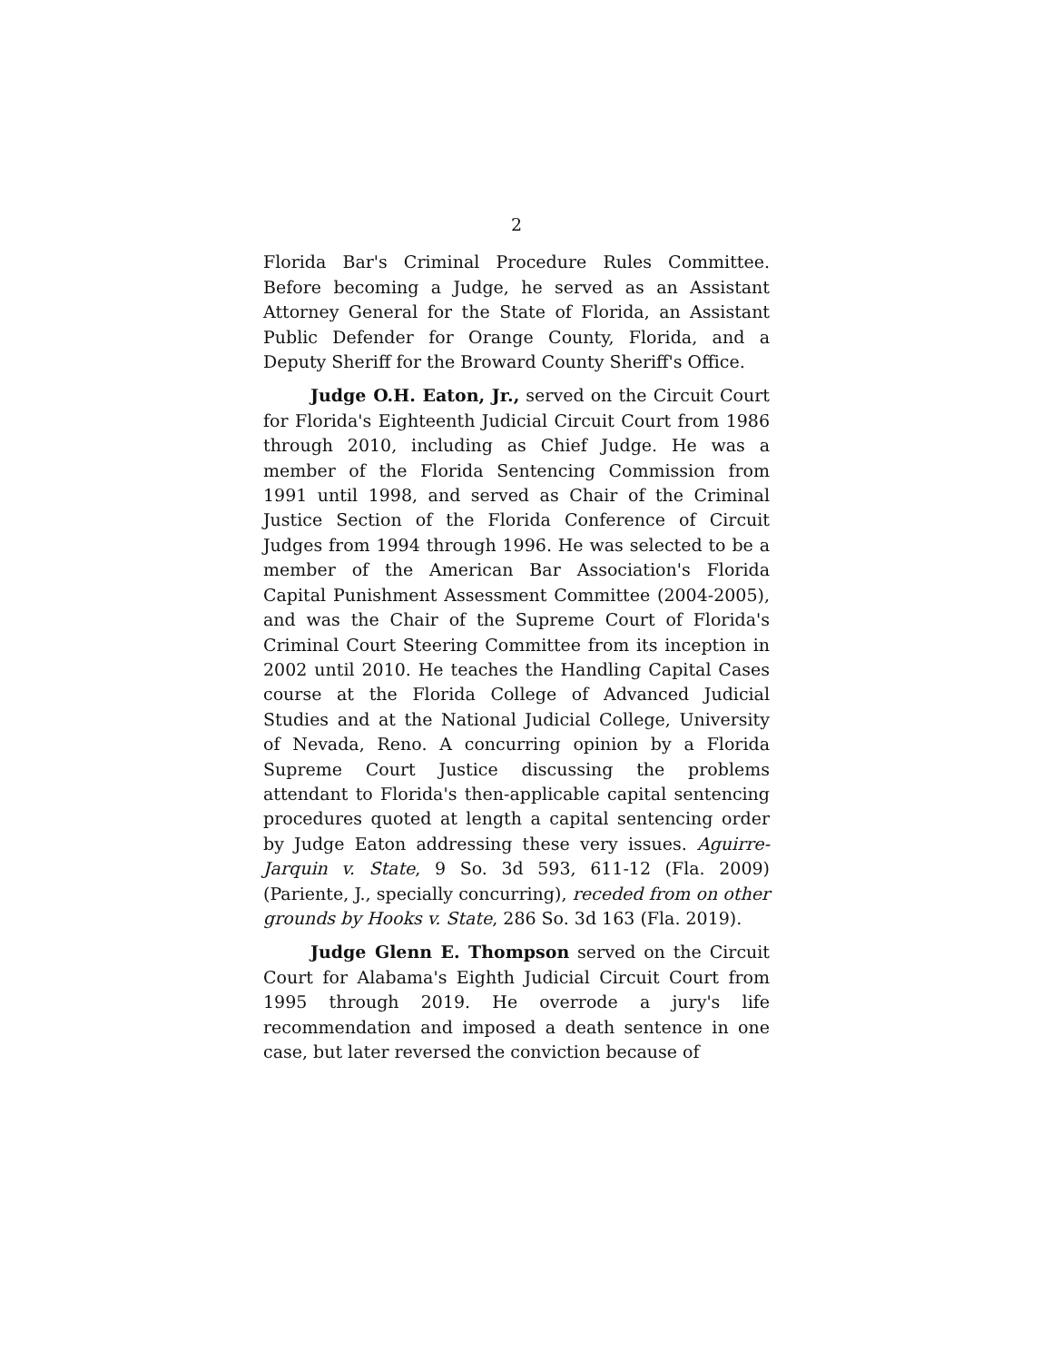2
Florida Bar's Criminal Procedure Rules Committee. Before becoming a Judge, he served as an Assistant Attorney General for the State of Florida, an Assistant Public Defender for Orange County, Florida, and a Deputy Sheriff for the Broward County Sheriff's Office.
Judge O.H. Eaton, Jr., served on the Circuit Court for Florida's Eighteenth Judicial Circuit Court from 1986 through 2010, including as Chief Judge. He was a member of the Florida Sentencing Commission from 1991 until 1998, and served as Chair of the Criminal Justice Section of the Florida Conference of Circuit Judges from 1994 through 1996. He was selected to be a member of the American Bar Association's Florida Capital Punishment Assessment Committee (2004-2005), and was the Chair of the Supreme Court of Florida's Criminal Court Steering Committee from its inception in 2002 until 2010. He teaches the Handling Capital Cases course at the Florida College of Advanced Judicial Studies and at the National Judicial College, University of Nevada, Reno. A concurring opinion by a Florida Supreme Court Justice discussing the problems attendant to Florida's then-applicable capital sentencing procedures quoted at length a capital sentencing order by Judge Eaton addressing these very issues. Aguirre-Jarquin v. State, 9 So. 3d 593, 611-12 (Fla. 2009) (Pariente, J., specially concurring), receded from on other grounds by Hooks v. State, 286 So. 3d 163 (Fla. 2019).
Judge Glenn E. Thompson served on the Circuit Court for Alabama's Eighth Judicial Circuit Court from 1995 through 2019. He overrode a jury's life recommendation and imposed a death sentence in one case, but later reversed the conviction because of